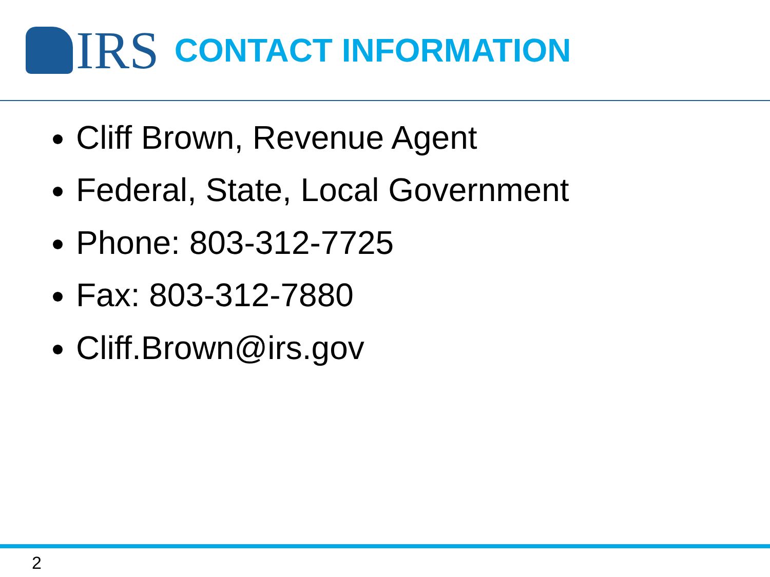IRS
CONTACT INFORMATION
Cliff Brown, Revenue Agent
Federal, State, Local Government
Phone: 803-312-7725
Fax: 803-312-7880
Cliff.Brown@irs.gov
2